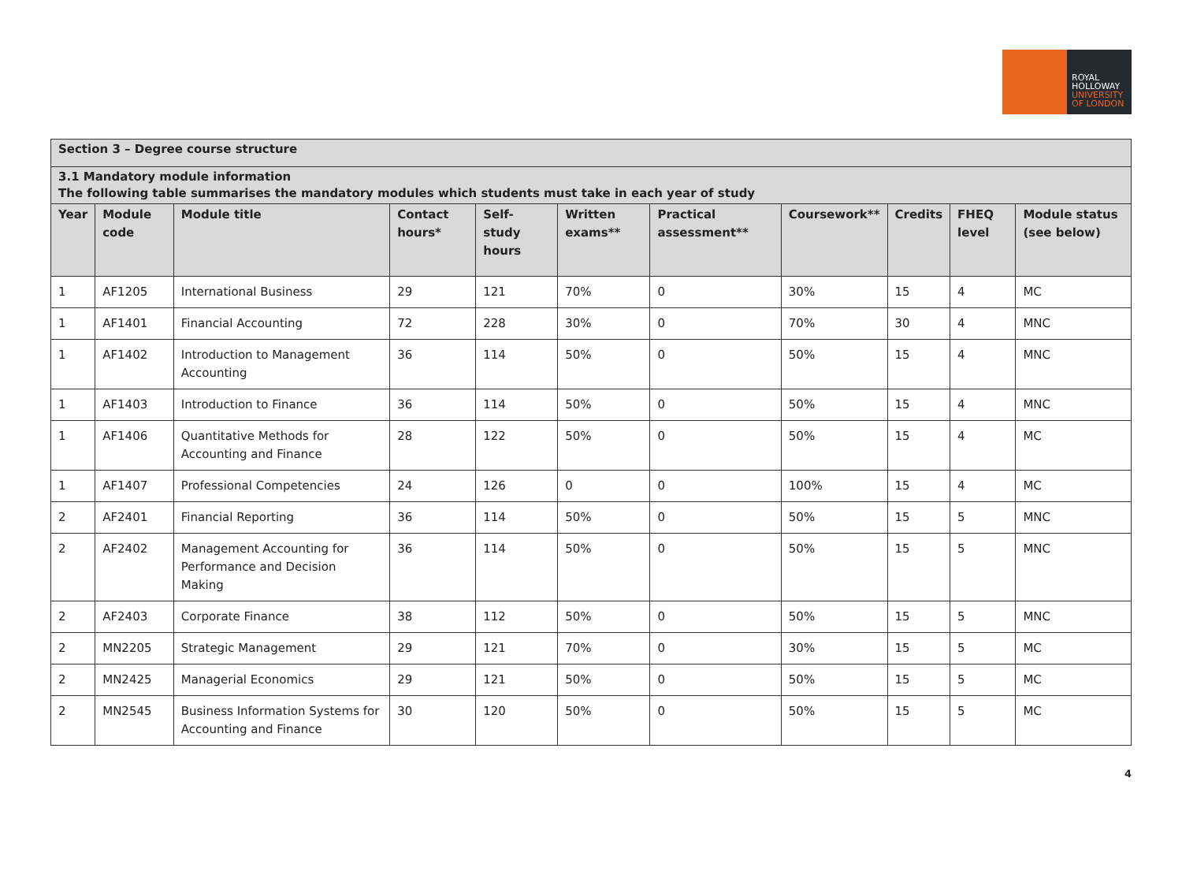ROYAL
HOLLOWAY
UNIVERSITY
OF LONDON
| Section 3 – Degree course structure | | | | | | | | | | |
| 3.1 Mandatory module information The following table summarises the mandatory modules which students must take in each year of study | | | | | | | | | | |
| Year | Module code | Module title | Contact hours* | Self-study hours | Written exams** | Practical assessment** | Coursework** | Credits | FHEQ level | Module status (see below) |
| 1 | AF1205 | International Business | 29 | 121 | 70% | 0 | 30% | 15 | 4 | MC |
| 1 | AF1401 | Financial Accounting | 72 | 228 | 30% | 0 | 70% | 30 | 4 | MNC |
| 1 | AF1402 | Introduction to Management Accounting | 36 | 114 | 50% | 0 | 50% | 15 | 4 | MNC |
| 1 | AF1403 | Introduction to Finance | 36 | 114 | 50% | 0 | 50% | 15 | 4 | MNC |
| 1 | AF1406 | Quantitative Methods for Accounting and Finance | 28 | 122 | 50% | 0 | 50% | 15 | 4 | MC |
| 1 | AF1407 | Professional Competencies | 24 | 126 | 0 | 0 | 100% | 15 | 4 | MC |
| 2 | AF2401 | Financial Reporting | 36 | 114 | 50% | 0 | 50% | 15 | 5 | MNC |
| 2 | AF2402 | Management Accounting for Performance and Decision Making | 36 | 114 | 50% | 0 | 50% | 15 | 5 | MNC |
| 2 | AF2403 | Corporate Finance | 38 | 112 | 50% | 0 | 50% | 15 | 5 | MNC |
| 2 | MN2205 | Strategic Management | 29 | 121 | 70% | 0 | 30% | 15 | 5 | MC |
| 2 | MN2425 | Managerial Economics | 29 | 121 | 50% | 0 | 50% | 15 | 5 | MC |
| 2 | MN2545 | Business Information Systems for Accounting and Finance | 30 | 120 | 50% | 0 | 50% | 15 | 5 | MC |
4